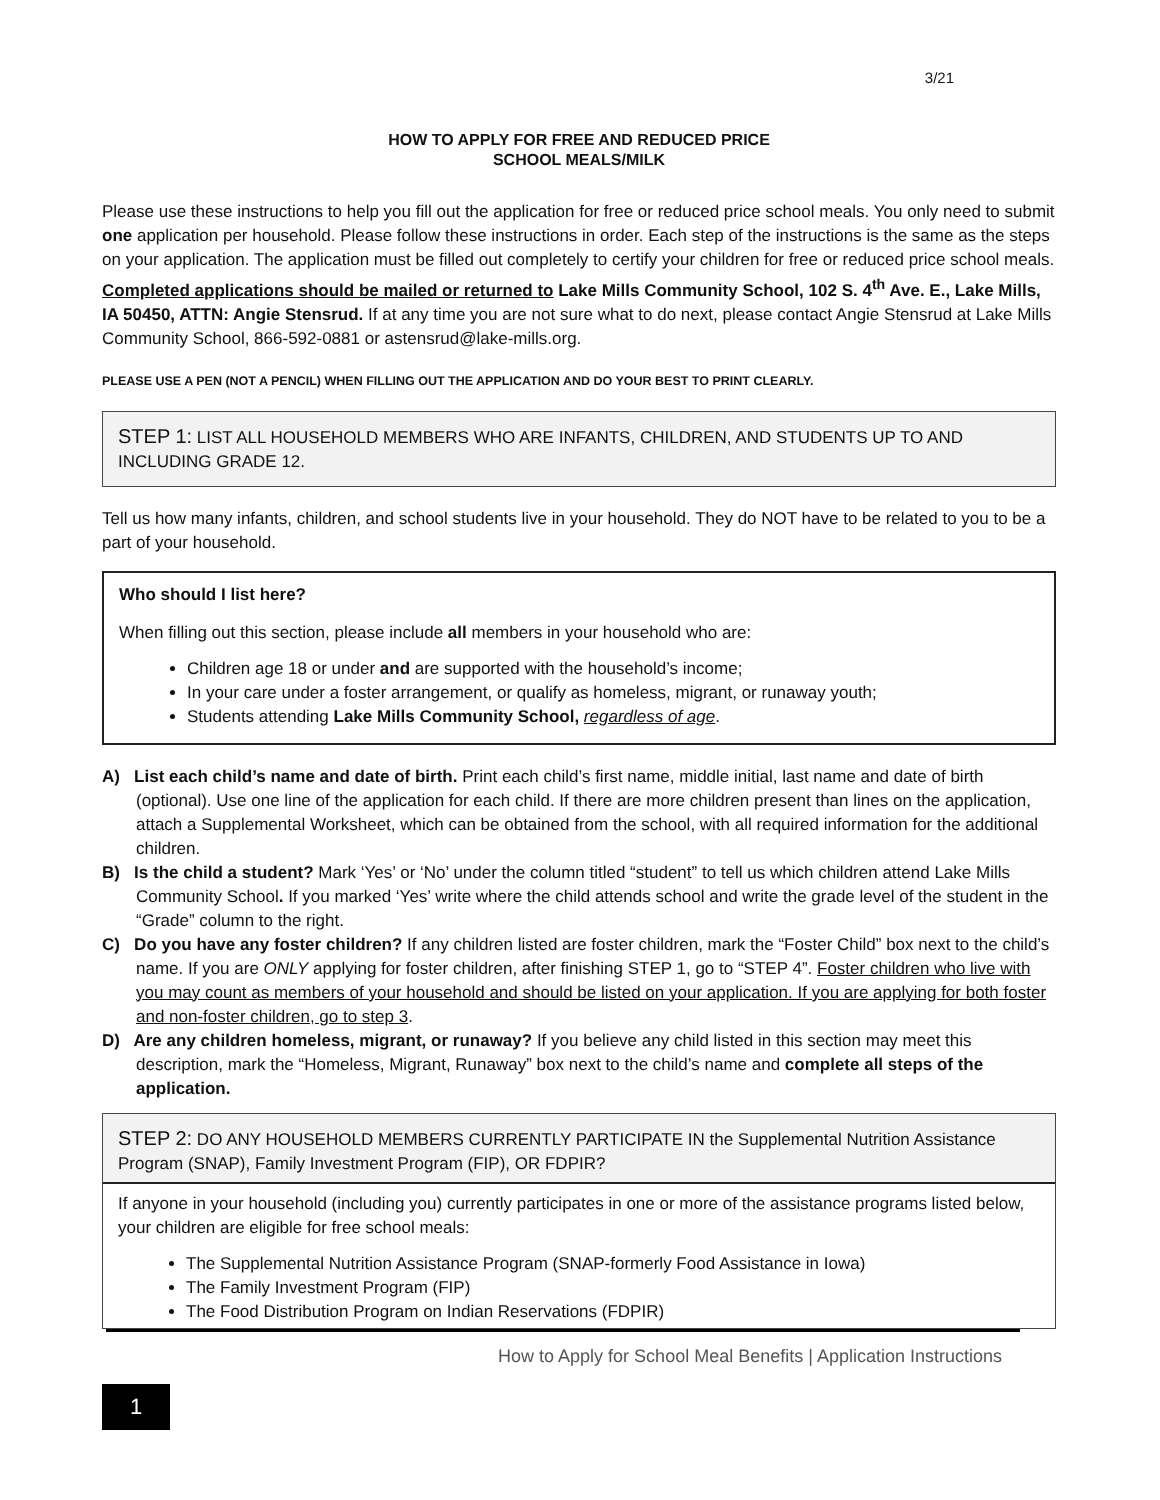3/21
HOW TO APPLY FOR FREE AND REDUCED PRICE
SCHOOL MEALS/MILK
Please use these instructions to help you fill out the application for free or reduced price school meals. You only need to submit one application per household. Please follow these instructions in order. Each step of the instructions is the same as the steps on your application. The application must be filled out completely to certify your children for free or reduced price school meals. Completed applications should be mailed or returned to Lake Mills Community School, 102 S. 4<sup>th</sup> Ave. E., Lake Mills, IA 50450, ATTN: Angie Stensrud. If at any time you are not sure what to do next, please contact Angie Stensrud at Lake Mills Community School, 866-592-0881 or astensrud@lake-mills.org.
PLEASE USE A PEN (NOT A PENCIL) WHEN FILLING OUT THE APPLICATION AND DO YOUR BEST TO PRINT CLEARLY.
STEP 1: LIST ALL HOUSEHOLD MEMBERS WHO ARE INFANTS, CHILDREN, AND STUDENTS UP TO AND INCLUDING GRADE 12.
Tell us how many infants, children, and school students live in your household. They do NOT have to be related to you to be a part of your household.
Who should I list here?
When filling out this section, please include all members in your household who are:
Children age 18 or under and are supported with the household’s income;
In your care under a foster arrangement, or qualify as homeless, migrant, or runaway youth;
Students attending Lake Mills Community School, regardless of age.
A) List each child’s name and date of birth. Print each child’s first name, middle initial, last name and date of birth (optional). Use one line of the application for each child. If there are more children present than lines on the application, attach a Supplemental Worksheet, which can be obtained from the school, with all required information for the additional children.
B) Is the child a student? Mark ‘Yes’ or ‘No’ under the column titled “student” to tell us which children attend Lake Mills Community School. If you marked ‘Yes’ write where the child attends school and write the grade level of the student in the “Grade” column to the right.
C) Do you have any foster children? If any children listed are foster children, mark the “Foster Child” box next to the child’s name. If you are ONLY applying for foster children, after finishing STEP 1, go to “STEP 4”. Foster children who live with you may count as members of your household and should be listed on your application. If you are applying for both foster and non-foster children, go to step 3.
D) Are any children homeless, migrant, or runaway? If you believe any child listed in this section may meet this description, mark the “Homeless, Migrant, Runaway” box next to the child’s name and complete all steps of the application.
STEP 2: DO ANY HOUSEHOLD MEMBERS CURRENTLY PARTICIPATE IN the Supplemental Nutrition Assistance Program (SNAP), Family Investment Program (FIP), OR FDPIR?
If anyone in your household (including you) currently participates in one or more of the assistance programs listed below, your children are eligible for free school meals:
The Supplemental Nutrition Assistance Program (SNAP-formerly Food Assistance in Iowa)
The Family Investment Program (FIP)
The Food Distribution Program on Indian Reservations (FDPIR)
How to Apply for School Meal Benefits | Application Instructions
1